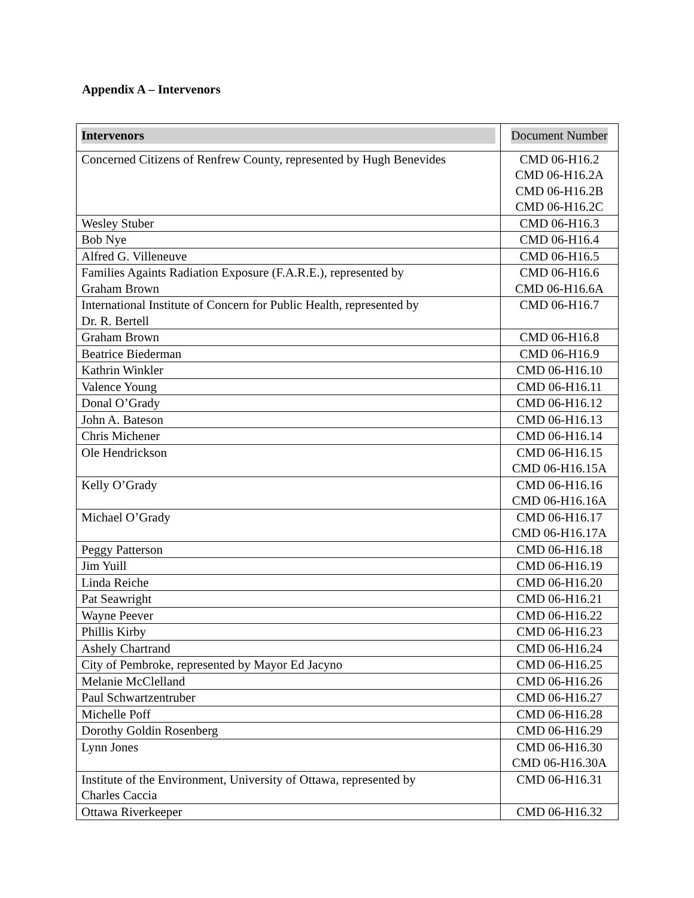Appendix A – Intervenors
| Intervenors | Document Number |
| --- | --- |
| Concerned Citizens of Renfrew County, represented by Hugh Benevides | CMD 06-H16.2 CMD 06-H16.2A CMD 06-H16.2B CMD 06-H16.2C |
| Wesley Stuber | CMD 06-H16.3 |
| Bob Nye | CMD 06-H16.4 |
| Alfred G. Villeneuve | CMD 06-H16.5 |
| Families Againts Radiation Exposure (F.A.R.E.), represented by Graham Brown | CMD 06-H16.6 CMD 06-H16.6A |
| International Institute of Concern for Public Health, represented by Dr. R. Bertell | CMD 06-H16.7 |
| Graham Brown | CMD 06-H16.8 |
| Beatrice Biederman | CMD 06-H16.9 |
| Kathrin Winkler | CMD 06-H16.10 |
| Valence Young | CMD 06-H16.11 |
| Donal O’Grady | CMD 06-H16.12 |
| John A. Bateson | CMD 06-H16.13 |
| Chris Michener | CMD 06-H16.14 |
| Ole Hendrickson | CMD 06-H16.15 CMD 06-H16.15A |
| Kelly O’Grady | CMD 06-H16.16 CMD 06-H16.16A |
| Michael O’Grady | CMD 06-H16.17 CMD 06-H16.17A |
| Peggy Patterson | CMD 06-H16.18 |
| Jim Yuill | CMD 06-H16.19 |
| Linda Reiche | CMD 06-H16.20 |
| Pat Seawright | CMD 06-H16.21 |
| Wayne Peever | CMD 06-H16.22 |
| Phillis Kirby | CMD 06-H16.23 |
| Ashely Chartrand | CMD 06-H16.24 |
| City of Pembroke, represented by Mayor Ed Jacyno | CMD 06-H16.25 |
| Melanie McClelland | CMD 06-H16.26 |
| Paul Schwartzentruber | CMD 06-H16.27 |
| Michelle Poff | CMD 06-H16.28 |
| Dorothy Goldin Rosenberg | CMD 06-H16.29 |
| Lynn Jones | CMD 06-H16.30 CMD 06-H16.30A |
| Institute of the Environment, University of Ottawa, represented by Charles Caccia | CMD 06-H16.31 |
| Ottawa Riverkeeper | CMD 06-H16.32 |